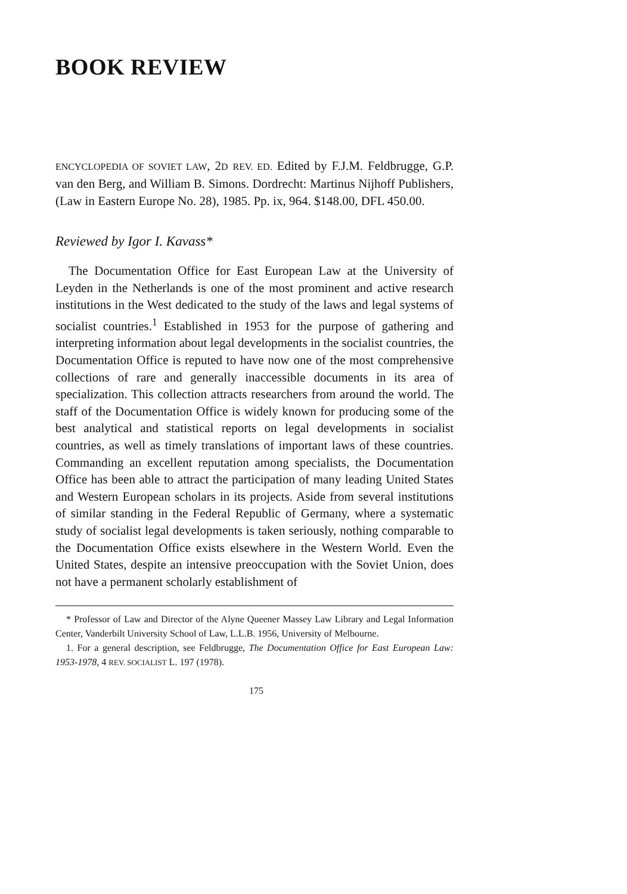BOOK REVIEW
ENCYCLOPEDIA OF SOVIET LAW, 2D REV. ED. Edited by F.J.M. Feldbrugge, G.P. van den Berg, and William B. Simons. Dordrecht: Martinus Nijhoff Publishers, (Law in Eastern Europe No. 28), 1985. Pp. ix, 964. $148.00, DFL 450.00.
Reviewed by Igor I. Kavass*
The Documentation Office for East European Law at the University of Leyden in the Netherlands is one of the most prominent and active research institutions in the West dedicated to the study of the laws and legal systems of socialist countries.<sup>1</sup> Established in 1953 for the purpose of gathering and interpreting information about legal developments in the socialist countries, the Documentation Office is reputed to have now one of the most comprehensive collections of rare and generally inaccessible documents in its area of specialization. This collection attracts researchers from around the world. The staff of the Documentation Office is widely known for producing some of the best analytical and statistical reports on legal developments in socialist countries, as well as timely translations of important laws of these countries. Commanding an excellent reputation among specialists, the Documentation Office has been able to attract the participation of many leading United States and Western European scholars in its projects. Aside from several institutions of similar standing in the Federal Republic of Germany, where a systematic study of socialist legal developments is taken seriously, nothing comparable to the Documentation Office exists elsewhere in the Western World. Even the United States, despite an intensive preoccupation with the Soviet Union, does not have a permanent scholarly establishment of
* Professor of Law and Director of the Alyne Queener Massey Law Library and Legal Information Center, Vanderbilt University School of Law, L.L.B. 1956, University of Melbourne.
1. For a general description, see Feldbrugge, The Documentation Office for East European Law: 1953-1978, 4 REV. SOCIALIST L. 197 (1978).
175